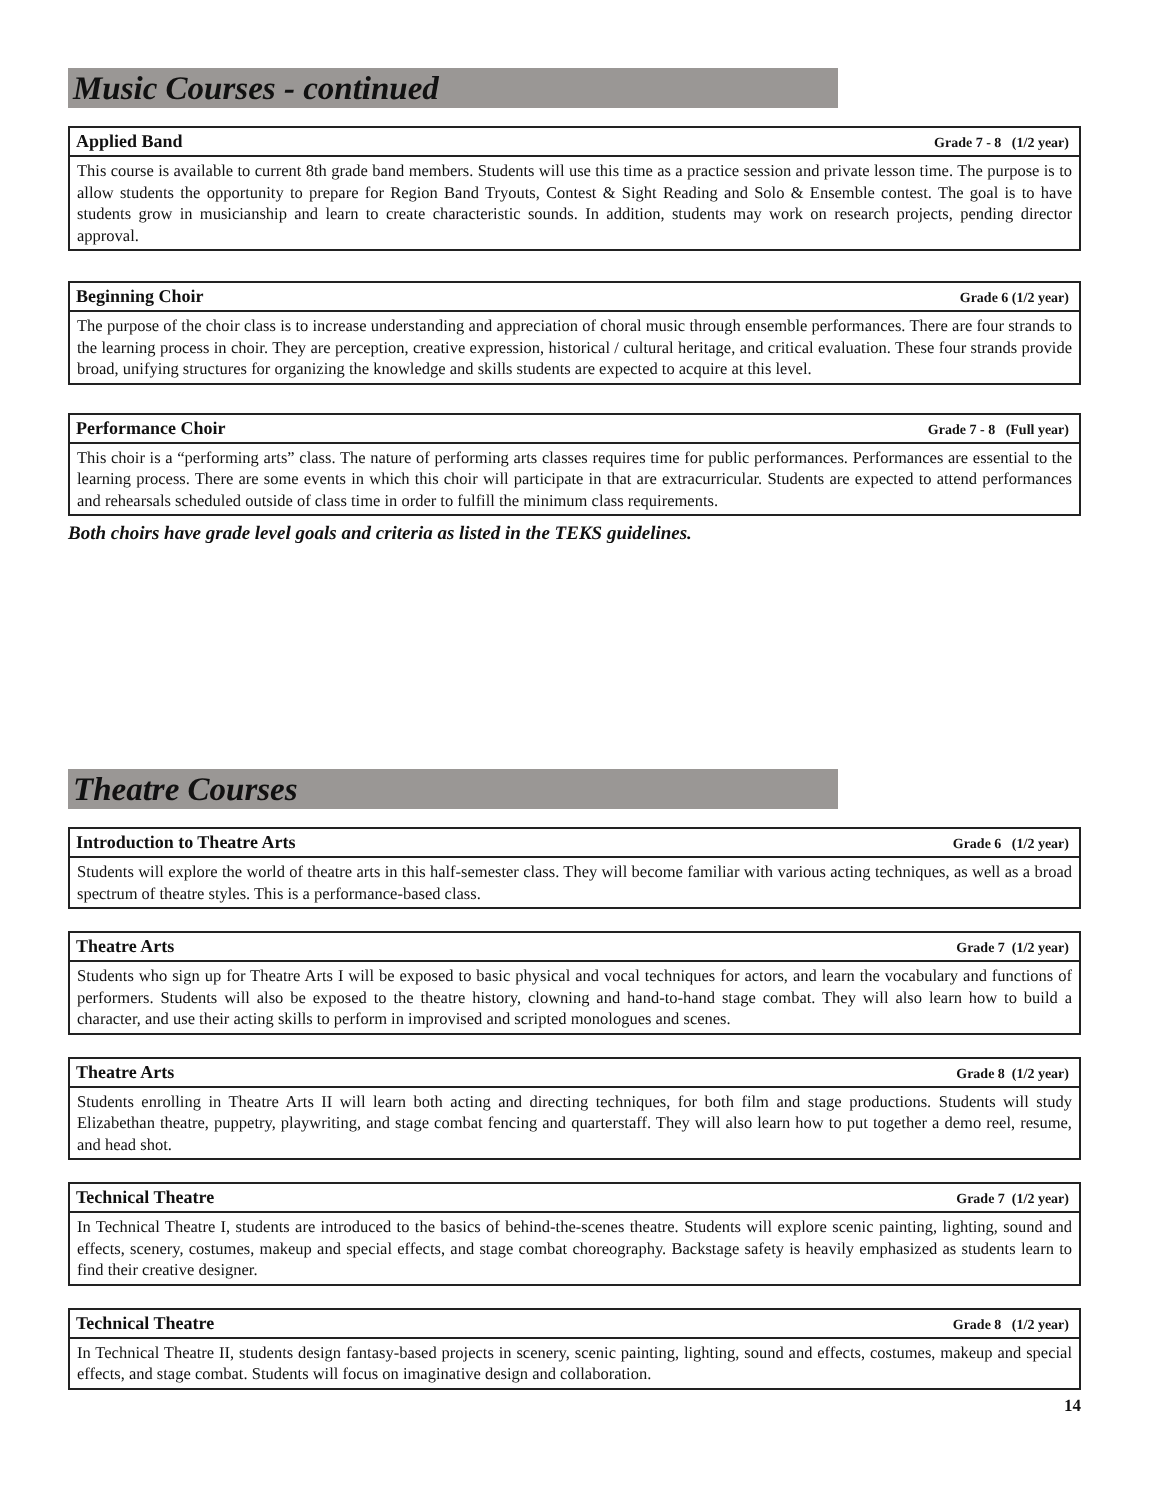Music Courses - continued
Applied Band Grade 7 - 8 (1/2 year)
This course is available to current 8th grade band members. Students will use this time as a practice session and private lesson time. The purpose is to allow students the opportunity to prepare for Region Band Tryouts, Contest & Sight Reading and Solo & Ensemble contest. The goal is to have students grow in musicianship and learn to create characteristic sounds. In addition, students may work on research projects, pending director approval.
Beginning Choir Grade 6 (1/2 year)
The purpose of the choir class is to increase understanding and appreciation of choral music through ensemble performances. There are four strands to the learning process in choir. They are perception, creative expression, historical / cultural heritage, and critical evaluation. These four strands provide broad, unifying structures for organizing the knowledge and skills students are expected to acquire at this level.
Performance Choir Grade 7 - 8 (Full year)
This choir is a “performing arts” class. The nature of performing arts classes requires time for public performances. Performances are essential to the learning process. There are some events in which this choir will participate in that are extracurricular. Students are expected to attend performances and rehearsals scheduled outside of class time in order to fulfill the minimum class requirements.
Both choirs have grade level goals and criteria as listed in the TEKS guidelines.
Theatre Courses
Introduction to Theatre Arts Grade 6 (1/2 year)
Students will explore the world of theatre arts in this half-semester class. They will become familiar with various acting techniques, as well as a broad spectrum of theatre styles. This is a performance-based class.
Theatre Arts Grade 7 (1/2 year)
Students who sign up for Theatre Arts I will be exposed to basic physical and vocal techniques for actors, and learn the vocabulary and functions of performers. Students will also be exposed to the theatre history, clowning and hand-to-hand stage combat. They will also learn how to build a character, and use their acting skills to perform in improvised and scripted monologues and scenes.
Theatre Arts Grade 8 (1/2 year)
Students enrolling in Theatre Arts II will learn both acting and directing techniques, for both film and stage productions. Students will study Elizabethan theatre, puppetry, playwriting, and stage combat fencing and quarterstaff. They will also learn how to put together a demo reel, resume, and head shot.
Technical Theatre Grade 7 (1/2 year)
In Technical Theatre I, students are introduced to the basics of behind-the-scenes theatre. Students will explore scenic painting, lighting, sound and effects, scenery, costumes, makeup and special effects, and stage combat choreography. Backstage safety is heavily emphasized as students learn to find their creative designer.
Technical Theatre Grade 8 (1/2 year)
In Technical Theatre II, students design fantasy-based projects in scenery, scenic painting, lighting, sound and effects, costumes, makeup and special effects, and stage combat. Students will focus on imaginative design and collaboration.
14